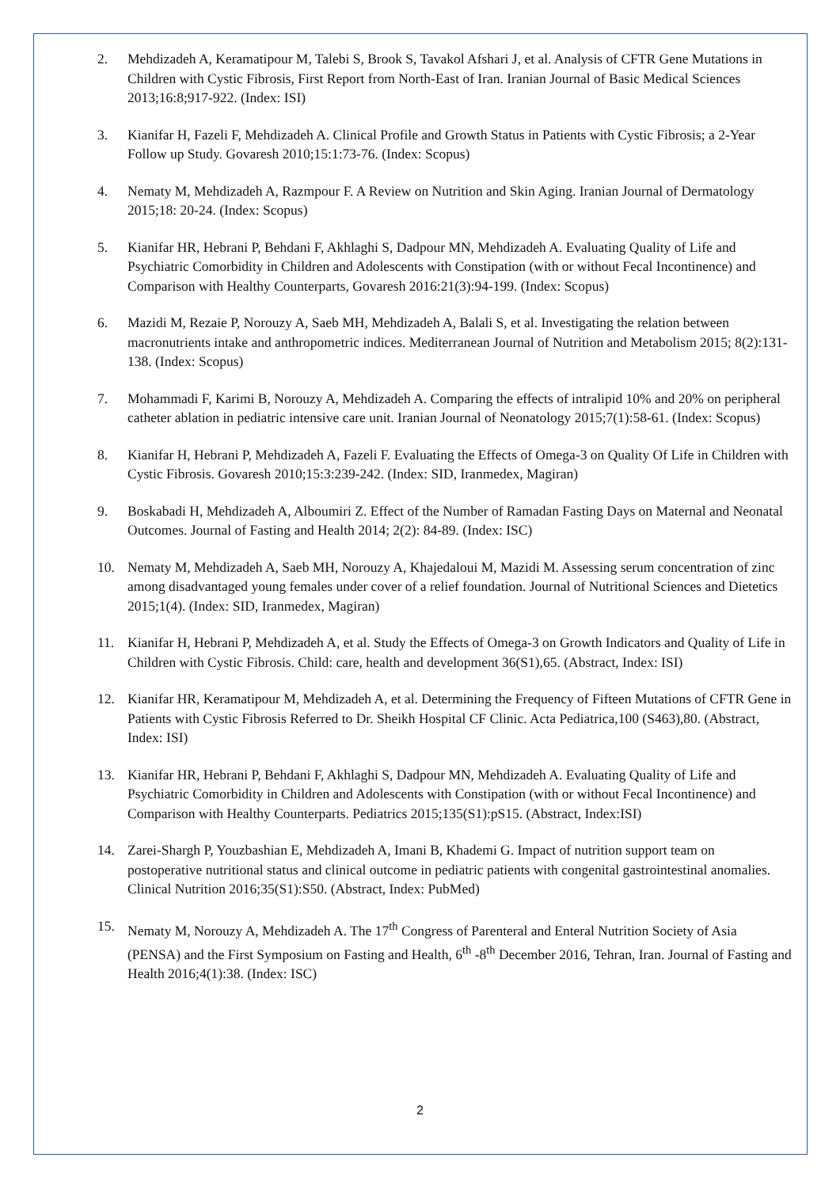2. Mehdizadeh A, Keramatipour M, Talebi S, Brook S, Tavakol Afshari J, et al. Analysis of CFTR Gene Mutations in Children with Cystic Fibrosis, First Report from North-East of Iran. Iranian Journal of Basic Medical Sciences 2013;16:8;917-922. (Index: ISI)
3. Kianifar H, Fazeli F, Mehdizadeh A. Clinical Profile and Growth Status in Patients with Cystic Fibrosis; a 2-Year Follow up Study. Govaresh 2010;15:1:73-76. (Index: Scopus)
4. Nematy M, Mehdizadeh A, Razmpour F. A Review on Nutrition and Skin Aging. Iranian Journal of Dermatology 2015;18: 20-24. (Index: Scopus)
5. Kianifar HR, Hebrani P, Behdani F, Akhlaghi S, Dadpour MN, Mehdizadeh A. Evaluating Quality of Life and Psychiatric Comorbidity in Children and Adolescents with Constipation (with or without Fecal Incontinence) and Comparison with Healthy Counterparts, Govaresh 2016:21(3):94-199. (Index: Scopus)
6. Mazidi M, Rezaie P, Norouzy A, Saeb MH, Mehdizadeh A, Balali S, et al. Investigating the relation between macronutrients intake and anthropometric indices. Mediterranean Journal of Nutrition and Metabolism 2015; 8(2):131-138. (Index: Scopus)
7. Mohammadi F, Karimi B, Norouzy A, Mehdizadeh A. Comparing the effects of intralipid 10% and 20% on peripheral catheter ablation in pediatric intensive care unit. Iranian Journal of Neonatology 2015;7(1):58-61. (Index: Scopus)
8. Kianifar H, Hebrani P, Mehdizadeh A, Fazeli F. Evaluating the Effects of Omega-3 on Quality Of Life in Children with Cystic Fibrosis. Govaresh 2010;15:3:239-242. (Index: SID, Iranmedex, Magiran)
9. Boskabadi H, Mehdizadeh A, Alboumiri Z. Effect of the Number of Ramadan Fasting Days on Maternal and Neonatal Outcomes. Journal of Fasting and Health 2014; 2(2): 84-89. (Index: ISC)
10. Nematy M, Mehdizadeh A, Saeb MH, Norouzy A, Khajedaloui M, Mazidi M. Assessing serum concentration of zinc among disadvantaged young females under cover of a relief foundation. Journal of Nutritional Sciences and Dietetics 2015;1(4). (Index: SID, Iranmedex, Magiran)
11. Kianifar H, Hebrani P, Mehdizadeh A, et al. Study the Effects of Omega-3 on Growth Indicators and Quality of Life in Children with Cystic Fibrosis. Child: care, health and development 36(S1),65. (Abstract, Index: ISI)
12. Kianifar HR, Keramatipour M, Mehdizadeh A, et al. Determining the Frequency of Fifteen Mutations of CFTR Gene in Patients with Cystic Fibrosis Referred to Dr. Sheikh Hospital CF Clinic. Acta Pediatrica,100 (S463),80. (Abstract, Index: ISI)
13. Kianifar HR, Hebrani P, Behdani F, Akhlaghi S, Dadpour MN, Mehdizadeh A. Evaluating Quality of Life and Psychiatric Comorbidity in Children and Adolescents with Constipation (with or without Fecal Incontinence) and Comparison with Healthy Counterparts. Pediatrics 2015;135(S1):pS15. (Abstract, Index:ISI)
14. Zarei-Shargh P, Youzbashian E, Mehdizadeh A, Imani B, Khademi G. Impact of nutrition support team on postoperative nutritional status and clinical outcome in pediatric patients with congenital gastrointestinal anomalies. Clinical Nutrition 2016;35(S1):S50. (Abstract, Index: PubMed)
15. Nematy M, Norouzy A, Mehdizadeh A. The 17<sup>th</sup> Congress of Parenteral and Enteral Nutrition Society of Asia (PENSA) and the First Symposium on Fasting and Health, 6<sup>th</sup> -8<sup>th</sup> December 2016, Tehran, Iran. Journal of Fasting and Health 2016;4(1):38. (Index: ISC)
2